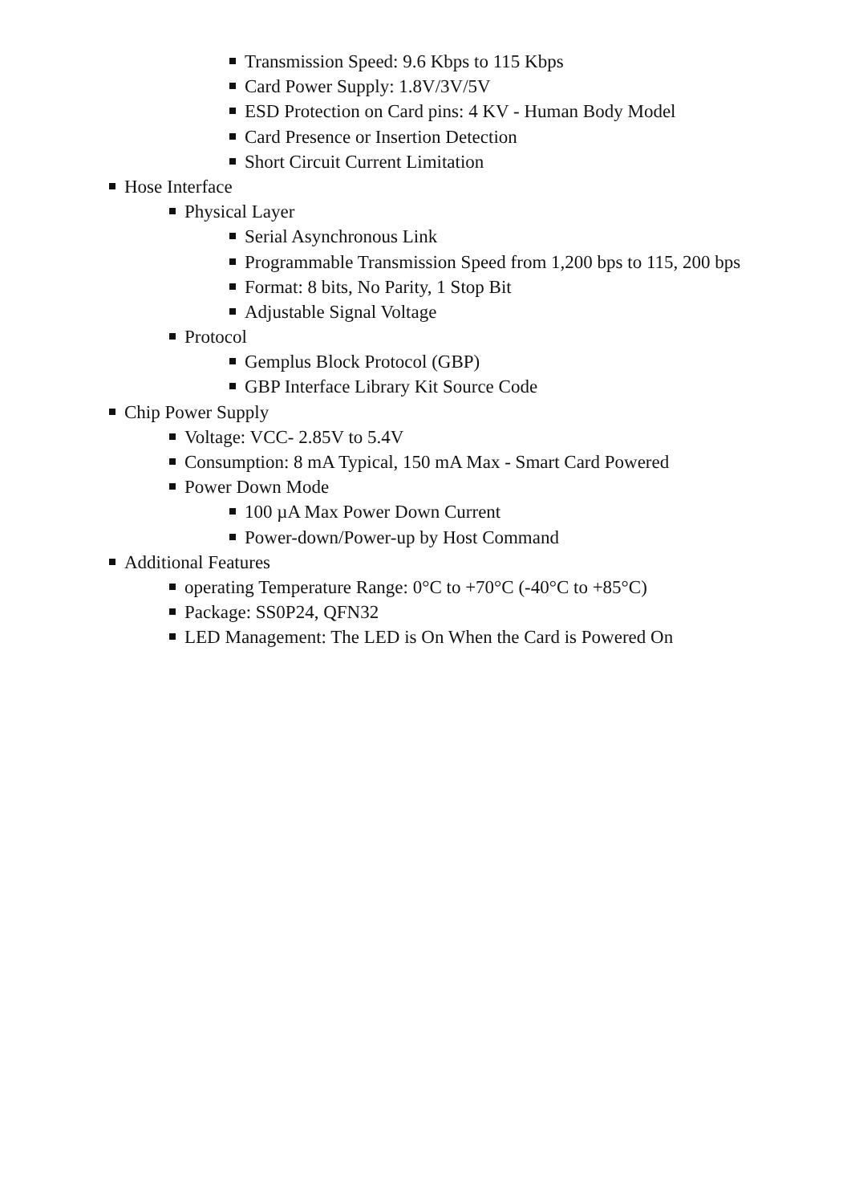Transmission Speed: 9.6 Kbps to 115 Kbps
Card Power Supply: 1.8V/3V/5V
ESD Protection on Card pins: 4 KV - Human Body Model
Card Presence or Insertion Detection
Short Circuit Current Limitation
Hose Interface
Physical Layer
Serial Asynchronous Link
Programmable Transmission Speed from 1,200 bps to 115, 200 bps
Format: 8 bits, No Parity, 1 Stop Bit
Adjustable Signal Voltage
Protocol
Gemplus Block Protocol (GBP)
GBP Interface Library Kit Source Code
Chip Power Supply
Voltage: VCC- 2.85V to 5.4V
Consumption: 8 mA Typical, 150 mA Max - Smart Card Powered
Power Down Mode
100 µA Max Power Down Current
Power-down/Power-up by Host Command
Additional Features
operating Temperature Range: 0°C to +70°C (-40°C to +85°C)
Package: SS0P24, QFN32
LED Management: The LED is On When the Card is Powered On